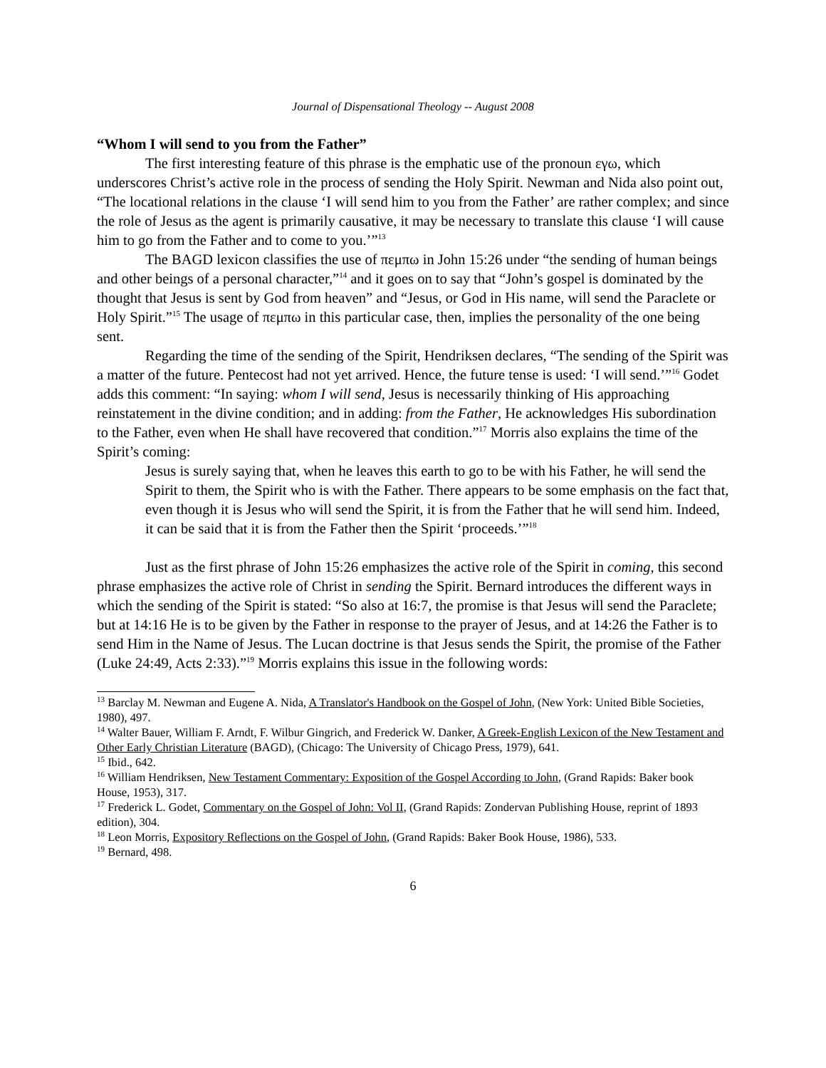Journal of Dispensational Theology -- August 2008
“Whom I will send to you from the Father”
The first interesting feature of this phrase is the emphatic use of the pronoun εγω, which underscores Christ’s active role in the process of sending the Holy Spirit. Newman and Nida also point out, “The locational relations in the clause ‘I will send him to you from the Father’ are rather complex; and since the role of Jesus as the agent is primarily causative, it may be necessary to translate this clause ‘I will cause him to go from the Father and to come to you.’”<sup>13</sup>
The BAGD lexicon classifies the use of πεμπω in John 15:26 under “the sending of human beings and other beings of a personal character,”<sup>14</sup> and it goes on to say that “John’s gospel is dominated by the thought that Jesus is sent by God from heaven” and “Jesus, or God in His name, will send the Paraclete or Holy Spirit.”<sup>15</sup> The usage of πεμπω in this particular case, then, implies the personality of the one being sent.
Regarding the time of the sending of the Spirit, Hendriksen declares, “The sending of the Spirit was a matter of the future. Pentecost had not yet arrived. Hence, the future tense is used: ‘I will send.’”<sup>16</sup> Godet adds this comment: “In saying: whom I will send, Jesus is necessarily thinking of His approaching reinstatement in the divine condition; and in adding: from the Father, He acknowledges His subordination to the Father, even when He shall have recovered that condition.”<sup>17</sup> Morris also explains the time of the Spirit’s coming:
Jesus is surely saying that, when he leaves this earth to go to be with his Father, he will send the Spirit to them, the Spirit who is with the Father. There appears to be some emphasis on the fact that, even though it is Jesus who will send the Spirit, it is from the Father that he will send him. Indeed, it can be said that it is from the Father then the Spirit ‘proceeds.’”<sup>18</sup>
Just as the first phrase of John 15:26 emphasizes the active role of the Spirit in coming, this second phrase emphasizes the active role of Christ in sending the Spirit. Bernard introduces the different ways in which the sending of the Spirit is stated: “So also at 16:7, the promise is that Jesus will send the Paraclete; but at 14:16 He is to be given by the Father in response to the prayer of Jesus, and at 14:26 the Father is to send Him in the Name of Jesus. The Lucan doctrine is that Jesus sends the Spirit, the promise of the Father (Luke 24:49, Acts 2:33).”<sup>19</sup> Morris explains this issue in the following words:
<sup>13</sup> Barclay M. Newman and Eugene A. Nida, A Translator's Handbook on the Gospel of John, (New York: United Bible Societies, 1980), 497.
<sup>14</sup> Walter Bauer, William F. Arndt, F. Wilbur Gingrich, and Frederick W. Danker, A Greek-English Lexicon of the New Testament and Other Early Christian Literature (BAGD), (Chicago: The University of Chicago Press, 1979), 641.
<sup>15</sup> Ibid., 642.
<sup>16</sup> William Hendriksen, New Testament Commentary: Exposition of the Gospel According to John, (Grand Rapids: Baker book House, 1953), 317.
<sup>17</sup> Frederick L. Godet, Commentary on the Gospel of John: Vol II, (Grand Rapids: Zondervan Publishing House, reprint of 1893 edition), 304.
<sup>18</sup> Leon Morris, Expository Reflections on the Gospel of John, (Grand Rapids: Baker Book House, 1986), 533.
<sup>19</sup> Bernard, 498.
6